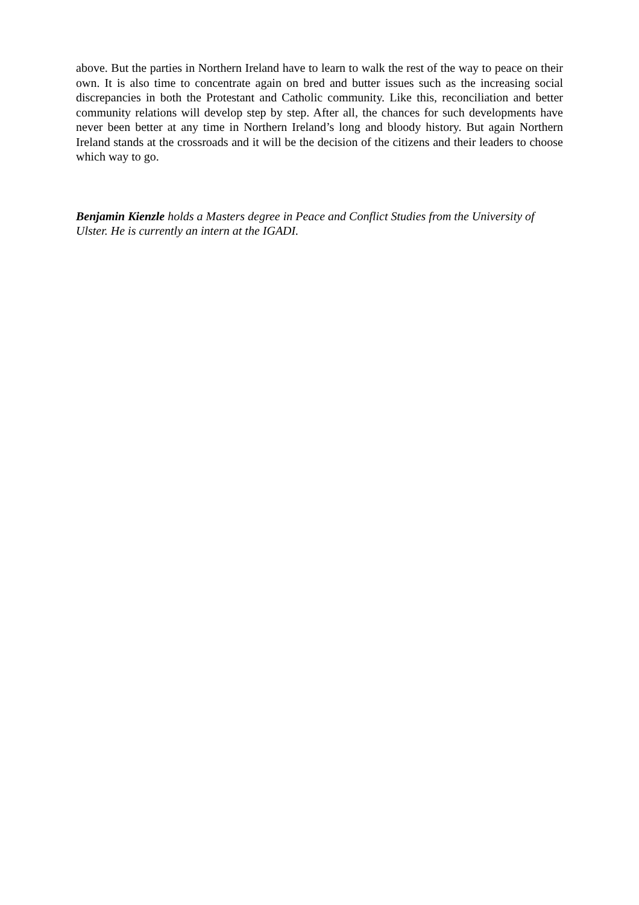above. But the parties in Northern Ireland have to learn to walk the rest of the way to peace on their own. It is also time to concentrate again on bred and butter issues such as the increasing social discrepancies in both the Protestant and Catholic community. Like this, reconciliation and better community relations will develop step by step. After all, the chances for such developments have never been better at any time in Northern Ireland’s long and bloody history. But again Northern Ireland stands at the crossroads and it will be the decision of the citizens and their leaders to choose which way to go.
Benjamin Kienzle holds a Masters degree in Peace and Conflict Studies from the University of Ulster. He is currently an intern at the IGADI.